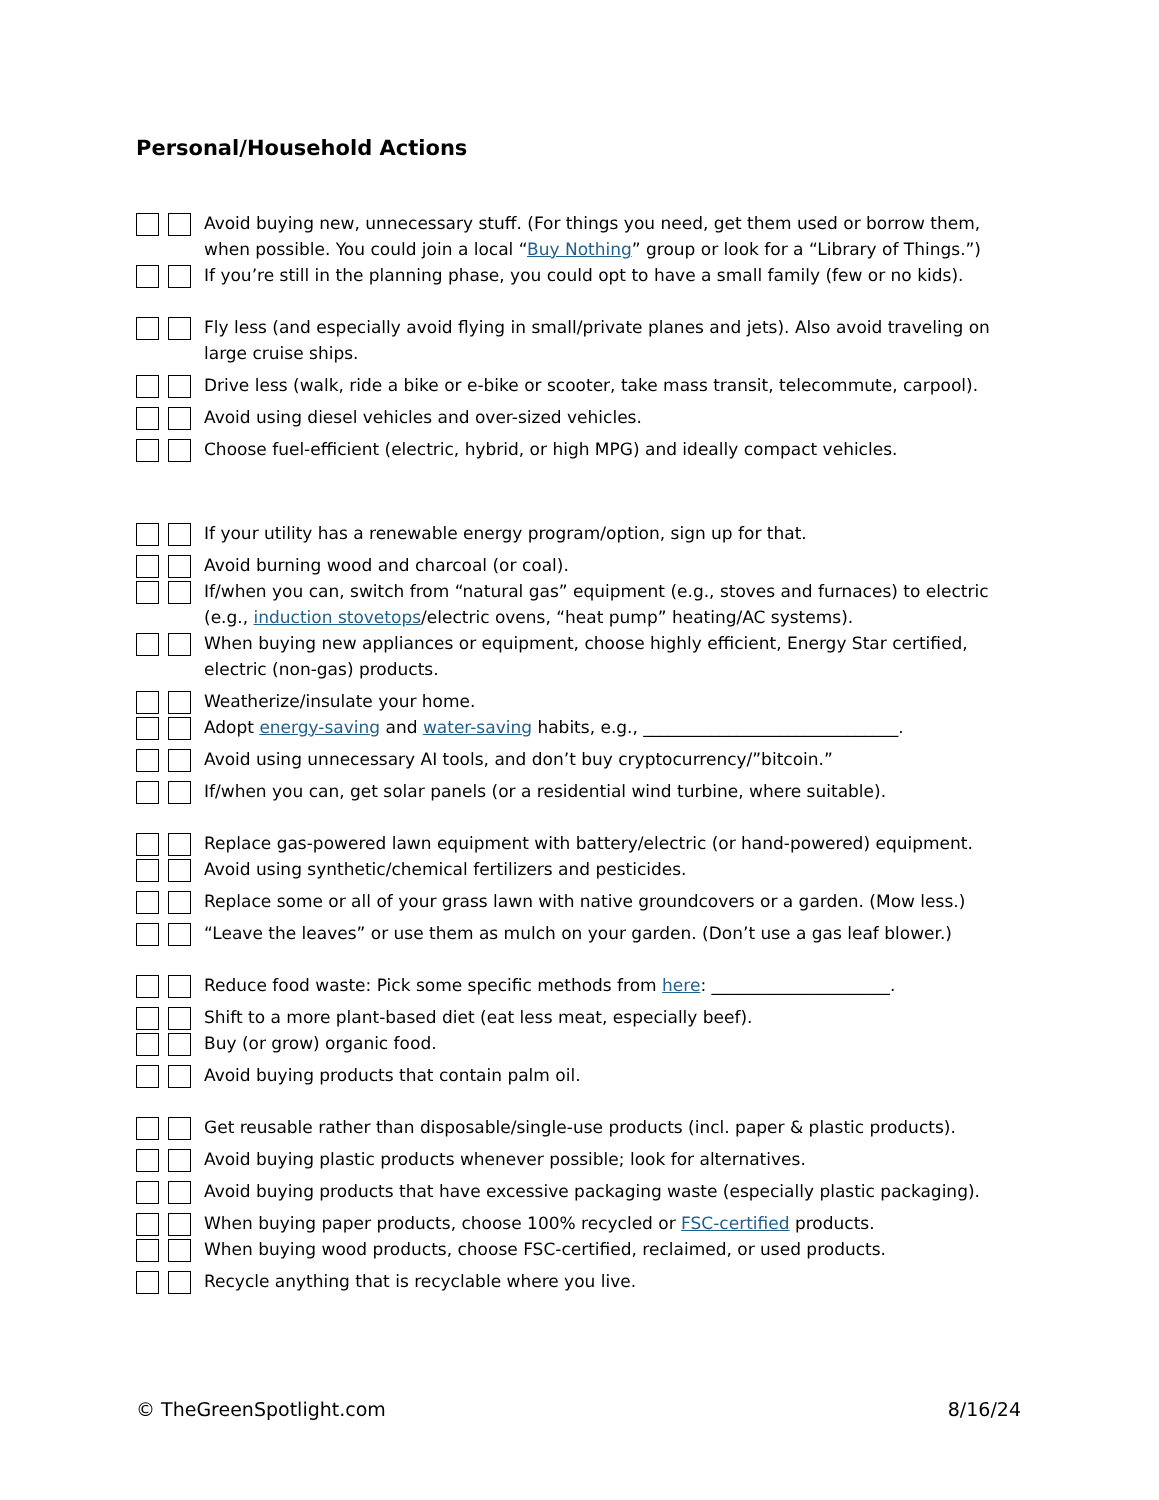Personal/Household Actions
Avoid buying new, unnecessary stuff. (For things you need, get them used or borrow them, when possible. You could join a local “Buy Nothing” group or look for a “Library of Things.”)
If you’re still in the planning phase, you could opt to have a small family (few or no kids).
Fly less (and especially avoid flying in small/private planes and jets). Also avoid traveling on large cruise ships.
Drive less (walk, ride a bike or e-bike or scooter, take mass transit, telecommute, carpool).
Avoid using diesel vehicles and over-sized vehicles.
Choose fuel-efficient (electric, hybrid, or high MPG) and ideally compact vehicles.
If your utility has a renewable energy program/option, sign up for that.
Avoid burning wood and charcoal (or coal).
If/when you can, switch from “natural gas” equipment (e.g., stoves and furnaces) to electric (e.g., induction stovetops/electric ovens, “heat pump” heating/AC systems).
When buying new appliances or equipment, choose highly efficient, Energy Star certified, electric (non-gas) products.
Weatherize/insulate your home.
Adopt energy-saving and water-saving habits, e.g., ______________________________.
Avoid using unnecessary AI tools, and don’t buy cryptocurrency/”bitcoin.”
If/when you can, get solar panels (or a residential wind turbine, where suitable).
Replace gas-powered lawn equipment with battery/electric (or hand-powered) equipment.
Avoid using synthetic/chemical fertilizers and pesticides.
Replace some or all of your grass lawn with native groundcovers or a garden. (Mow less.)
“Leave the leaves” or use them as mulch on your garden. (Don’t use a gas leaf blower.)
Reduce food waste: Pick some specific methods from here: _____________________.
Shift to a more plant-based diet (eat less meat, especially beef).
Buy (or grow) organic food.
Avoid buying products that contain palm oil.
Get reusable rather than disposable/single-use products (incl. paper & plastic products).
Avoid buying plastic products whenever possible; look for alternatives.
Avoid buying products that have excessive packaging waste (especially plastic packaging).
When buying paper products, choose 100% recycled or FSC-certified products.
When buying wood products, choose FSC-certified, reclaimed, or used products.
Recycle anything that is recyclable where you live.
© TheGreenSpotlight.com 8/16/24